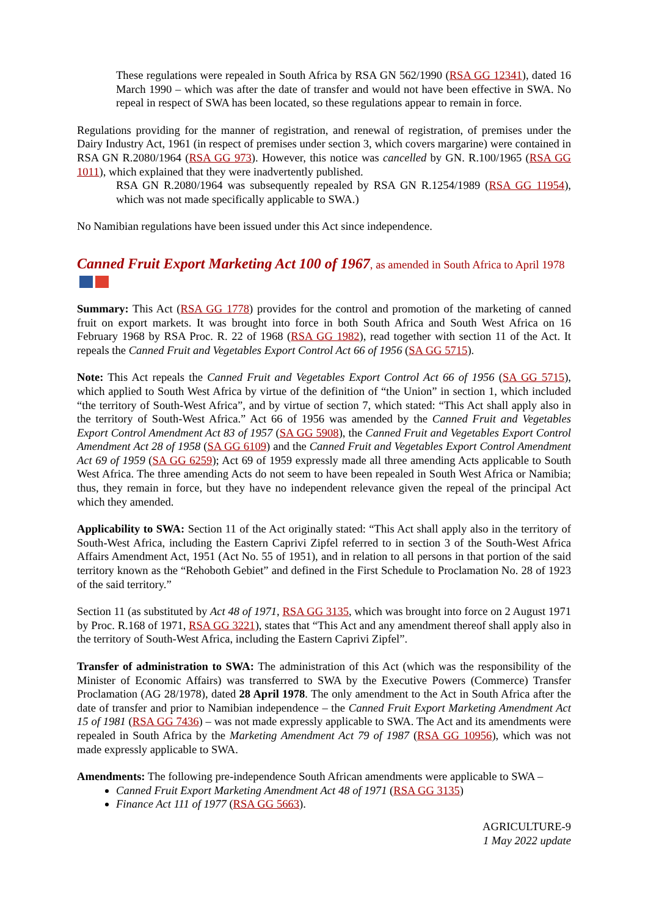These regulations were repealed in South Africa by RSA GN 562/1990 (RSA GG 12341), dated 16 March 1990 – which was after the date of transfer and would not have been effective in SWA. No repeal in respect of SWA has been located, so these regulations appear to remain in force.
Regulations providing for the manner of registration, and renewal of registration, of premises under the Dairy Industry Act, 1961 (in respect of premises under section 3, which covers margarine) were contained in RSA GN R.2080/1964 (RSA GG 973). However, this notice was cancelled by GN. R.100/1965 (RSA GG 1011), which explained that they were inadvertently published.
RSA GN R.2080/1964 was subsequently repealed by RSA GN R.1254/1989 (RSA GG 11954), which was not made specifically applicable to SWA.)
No Namibian regulations have been issued under this Act since independence.
Canned Fruit Export Marketing Act 100 of 1967, as amended in South Africa to April 1978
Summary: This Act (RSA GG 1778) provides for the control and promotion of the marketing of canned fruit on export markets. It was brought into force in both South Africa and South West Africa on 16 February 1968 by RSA Proc. R. 22 of 1968 (RSA GG 1982), read together with section 11 of the Act. It repeals the Canned Fruit and Vegetables Export Control Act 66 of 1956 (SA GG 5715).
Note: This Act repeals the Canned Fruit and Vegetables Export Control Act 66 of 1956 (SA GG 5715), which applied to South West Africa by virtue of the definition of “the Union” in section 1, which included “the territory of South-West Africa”, and by virtue of section 7, which stated: “This Act shall apply also in the territory of South-West Africa.” Act 66 of 1956 was amended by the Canned Fruit and Vegetables Export Control Amendment Act 83 of 1957 (SA GG 5908), the Canned Fruit and Vegetables Export Control Amendment Act 28 of 1958 (SA GG 6109) and the Canned Fruit and Vegetables Export Control Amendment Act 69 of 1959 (SA GG 6259); Act 69 of 1959 expressly made all three amending Acts applicable to South West Africa. The three amending Acts do not seem to have been repealed in South West Africa or Namibia; thus, they remain in force, but they have no independent relevance given the repeal of the principal Act which they amended.
Applicability to SWA: Section 11 of the Act originally stated: “This Act shall apply also in the territory of South-West Africa, including the Eastern Caprivi Zipfel referred to in section 3 of the South-West Africa Affairs Amendment Act, 1951 (Act No. 55 of 1951), and in relation to all persons in that portion of the said territory known as the “Rehoboth Gebiet” and defined in the First Schedule to Proclamation No. 28 of 1923 of the said territory.”
Section 11 (as substituted by Act 48 of 1971, RSA GG 3135, which was brought into force on 2 August 1971 by Proc. R.168 of 1971, RSA GG 3221), states that “This Act and any amendment thereof shall apply also in the territory of South-West Africa, including the Eastern Caprivi Zipfel”.
Transfer of administration to SWA: The administration of this Act (which was the responsibility of the Minister of Economic Affairs) was transferred to SWA by the Executive Powers (Commerce) Transfer Proclamation (AG 28/1978), dated 28 April 1978. The only amendment to the Act in South Africa after the date of transfer and prior to Namibian independence – the Canned Fruit Export Marketing Amendment Act 15 of 1981 (RSA GG 7436) – was not made expressly applicable to SWA. The Act and its amendments were repealed in South Africa by the Marketing Amendment Act 79 of 1987 (RSA GG 10956), which was not made expressly applicable to SWA.
Amendments: The following pre-independence South African amendments were applicable to SWA –
Canned Fruit Export Marketing Amendment Act 48 of 1971 (RSA GG 3135)
Finance Act 111 of 1977 (RSA GG 5663).
AGRICULTURE-9
1 May 2022 update